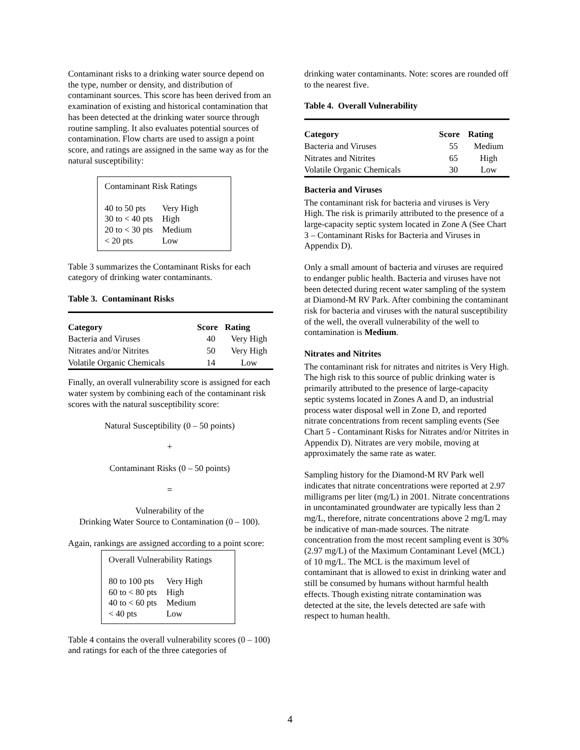Contaminant risks to a drinking water source depend on the type, number or density, and distribution of contaminant sources. This score has been derived from an examination of existing and historical contamination that has been detected at the drinking water source through routine sampling. It also evaluates potential sources of contamination. Flow charts are used to assign a point score, and ratings are assigned in the same way as for the natural susceptibility:
Contaminant Risk Ratings
| 40 to 50 pts | Very High |
| 30 to < 40 pts | High |
| 20 to < 30 pts | Medium |
| < 20 pts | Low |
Table 3 summarizes the Contaminant Risks for each category of drinking water contaminants.
Table 3. Contaminant Risks
| Category | Score | Rating |
| --- | --- | --- |
| Bacteria and Viruses | 40 | Very High |
| Nitrates and/or Nitrites | 50 | Very High |
| Volatile Organic Chemicals | 14 | Low |
Finally, an overall vulnerability score is assigned for each water system by combining each of the contaminant risk scores with the natural susceptibility score:
Natural Susceptibility (0 – 50 points)
+
Contaminant Risks (0 – 50 points)
=
Vulnerability of the
Drinking Water Source to Contamination (0 – 100).
Again, rankings are assigned according to a point score:
Overall Vulnerability Ratings
| 80 to 100 pts | Very High |
| 60 to < 80 pts | High |
| 40 to < 60 pts | Medium |
| < 40 pts | Low |
Table 4 contains the overall vulnerability scores (0 – 100) and ratings for each of the three categories of
drinking water contaminants. Note: scores are rounded off to the nearest five.
Table 4. Overall Vulnerability
| Category | Score | Rating |
| --- | --- | --- |
| Bacteria and Viruses | 55 | Medium |
| Nitrates and Nitrites | 65 | High |
| Volatile Organic Chemicals | 30 | Low |
Bacteria and Viruses
The contaminant risk for bacteria and viruses is Very High. The risk is primarily attributed to the presence of a large-capacity septic system located in Zone A (See Chart 3 – Contaminant Risks for Bacteria and Viruses in Appendix D).
Only a small amount of bacteria and viruses are required to endanger public health. Bacteria and viruses have not been detected during recent water sampling of the system at Diamond-M RV Park. After combining the contaminant risk for bacteria and viruses with the natural susceptibility of the well, the overall vulnerability of the well to contamination is Medium.
Nitrates and Nitrites
The contaminant risk for nitrates and nitrites is Very High. The high risk to this source of public drinking water is primarily attributed to the presence of large-capacity septic systems located in Zones A and D, an industrial process water disposal well in Zone D, and reported nitrate concentrations from recent sampling events (See Chart 5 - Contaminant Risks for Nitrates and/or Nitrites in Appendix D). Nitrates are very mobile, moving at approximately the same rate as water.
Sampling history for the Diamond-M RV Park well indicates that nitrate concentrations were reported at 2.97 milligrams per liter (mg/L) in 2001. Nitrate concentrations in uncontaminated groundwater are typically less than 2 mg/L, therefore, nitrate concentrations above 2 mg/L may be indicative of man-made sources. The nitrate concentration from the most recent sampling event is 30% (2.97 mg/L) of the Maximum Contaminant Level (MCL) of 10 mg/L. The MCL is the maximum level of contaminant that is allowed to exist in drinking water and still be consumed by humans without harmful health effects. Though existing nitrate contamination was detected at the site, the levels detected are safe with respect to human health.
4